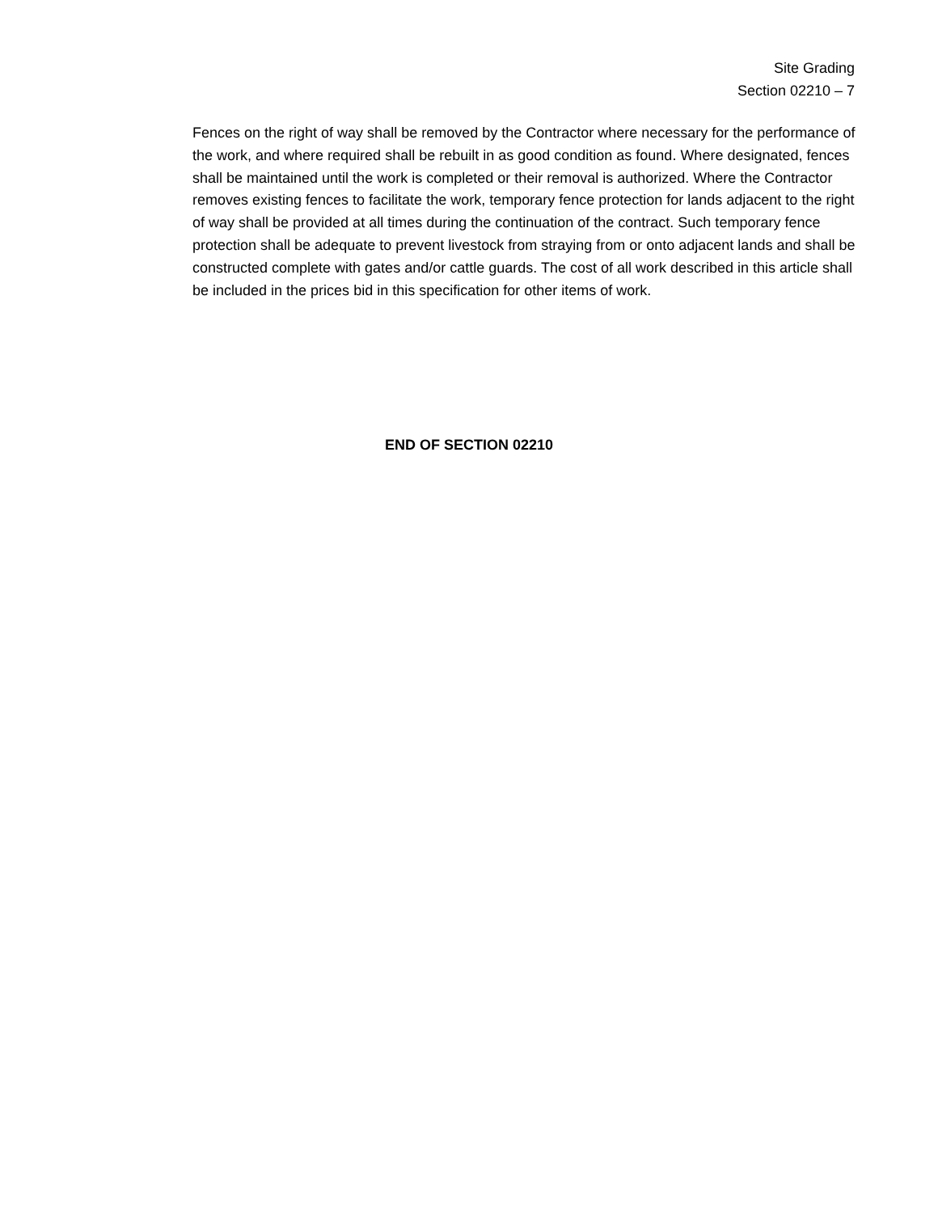Site Grading
Section 02210 – 7
Fences on the right of way shall be removed by the Contractor where necessary for the performance of the work, and where required shall be rebuilt in as good condition as found. Where designated, fences shall be maintained until the work is completed or their removal is authorized. Where the Contractor removes existing fences to facilitate the work, temporary fence protection for lands adjacent to the right of way shall be provided at all times during the continuation of the contract. Such temporary fence protection shall be adequate to prevent livestock from straying from or onto adjacent lands and shall be constructed complete with gates and/or cattle guards. The cost of all work described in this article shall be included in the prices bid in this specification for other items of work.
END OF SECTION 02210